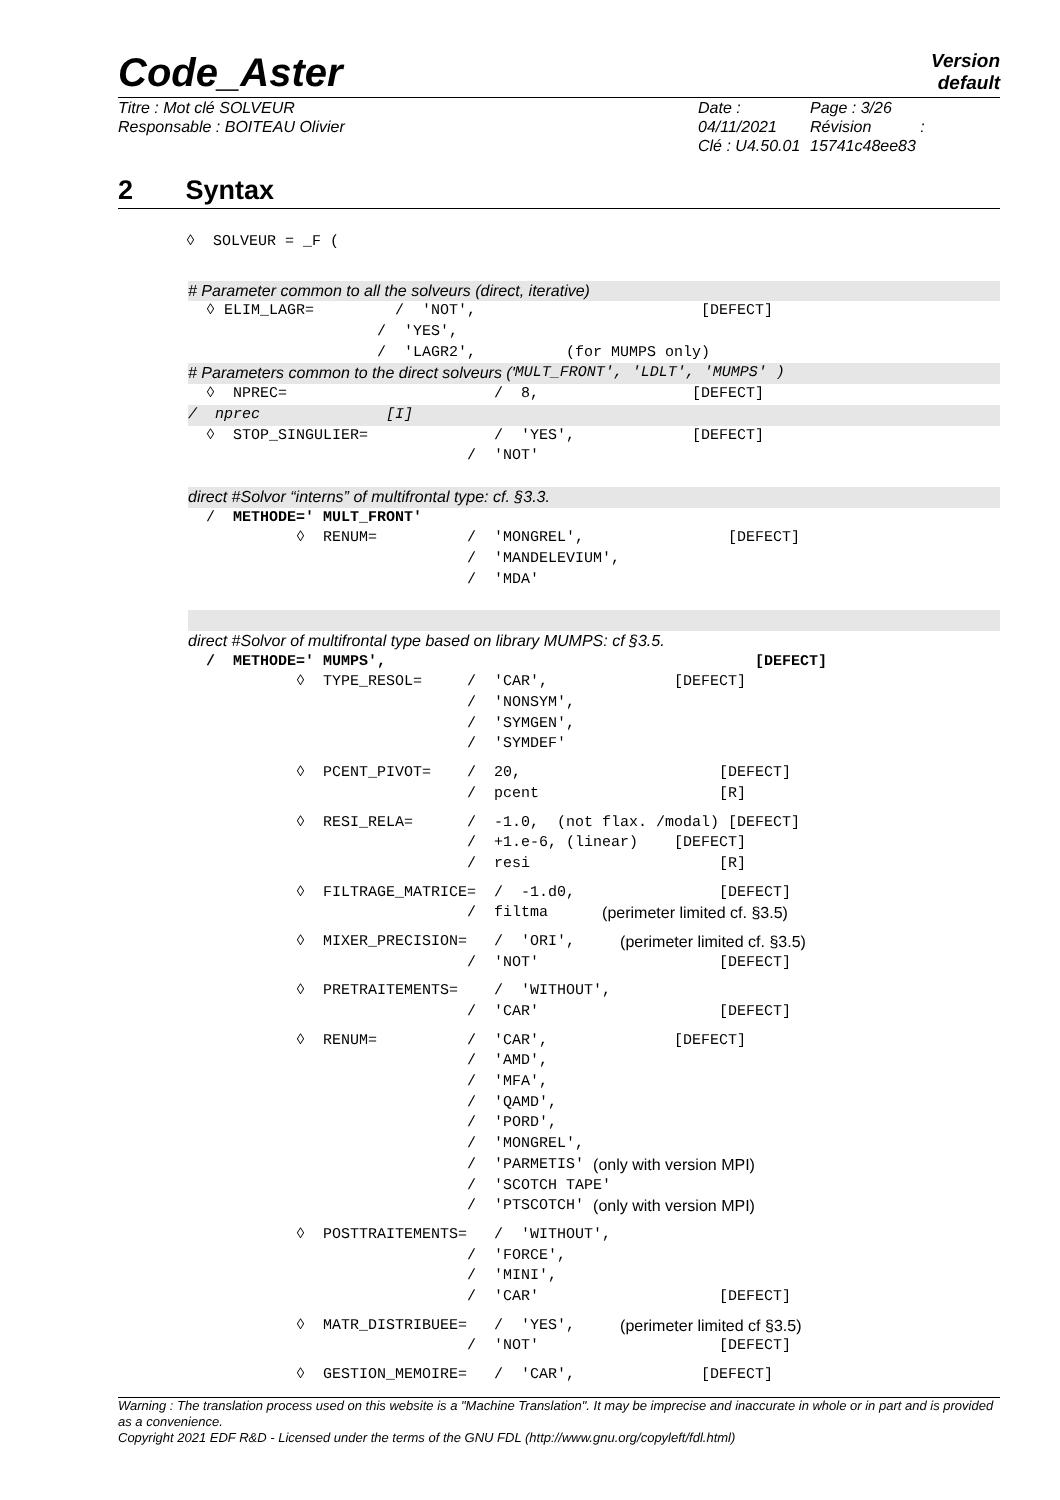Code_Aster
Version
default
Titre : Mot clé SOLVEUR
Responsable : BOITEAU Olivier
Date : 04/11/2021
Clé : U4.50.01
Page : 3/26
Révision :
15741c48ee83
2 Syntax
◊ SOLVEUR = _F (
# Parameter common to all the solveurs (direct, iterative)
◊ ELIM_LAGR= / 'NOT', [DEFECT]
/ 'YES',
/ 'LAGR2', (for MUMPS only)
# Parameters common to the direct solveurs (' MULT_FRONT', 'LDLT', 'MUMPS' )
◊ NPREC= / 8, [DEFECT]
/ nprec [I]
◊ STOP_SINGULIER= / 'YES', [DEFECT]
/ 'NOT'
direct #Solvor “interns” of multifrontal type: cf. §3.3.
/ METHODE=' MULT_FRONT'
◊ RENUM= / 'MONGREL', [DEFECT]
/ 'MANDELEVIUM',
/ 'MDA'
direct #Solvor of multifrontal type based on library MUMPS: cf §3.5.
/ METHODE=' MUMPS', [DEFECT]
◊ TYPE_RESOL= / 'CAR', [DEFECT]
/ 'NONSYM',
/ 'SYMGEN',
/ 'SYMDEF'
◊ PCENT_PIVOT= / 20, [DEFECT]
/ pcent [R]
◊ RESI_RELA= / -1.0, (not flax. /modal) [DEFECT]
/ +1.e-6, (linear) [DEFECT]
/ resi [R]
◊ FILTRAGE_MATRICE= / -1.d0, [DEFECT]
/ filtma (perimeter limited cf. §3.5)
◊ MIXER_PRECISION= / 'ORI', (perimeter limited cf. §3.5)
/ 'NOT' [DEFECT]
◊ PRETRAITEMENTS= / 'WITHOUT',
/ 'CAR' [DEFECT]
◊ RENUM= / 'CAR', [DEFECT]
/ 'AMD',
/ 'MFA',
/ 'QAMD',
/ 'PORD',
/ 'MONGREL',
/ 'PARMETIS' (only with version MPI)
/ 'SCOTCH TAPE'
/ 'PTSCOTCH' (only with version MPI)
◊ POSTTRAITEMENTS= / 'WITHOUT',
/ 'FORCE',
/ 'MINI',
/ 'CAR' [DEFECT]
◊ MATR_DISTRIBUEE= / 'YES', (perimeter limited cf §3.5)
/ 'NOT' [DEFECT]
◊ GESTION_MEMOIRE= / 'CAR', [DEFECT]
Warning : The translation process used on this website is a "Machine Translation". It may be imprecise and inaccurate in whole or in part and is provided as a convenience.
Copyright 2021 EDF R&D - Licensed under the terms of the GNU FDL (http://www.gnu.org/copyleft/fdl.html)